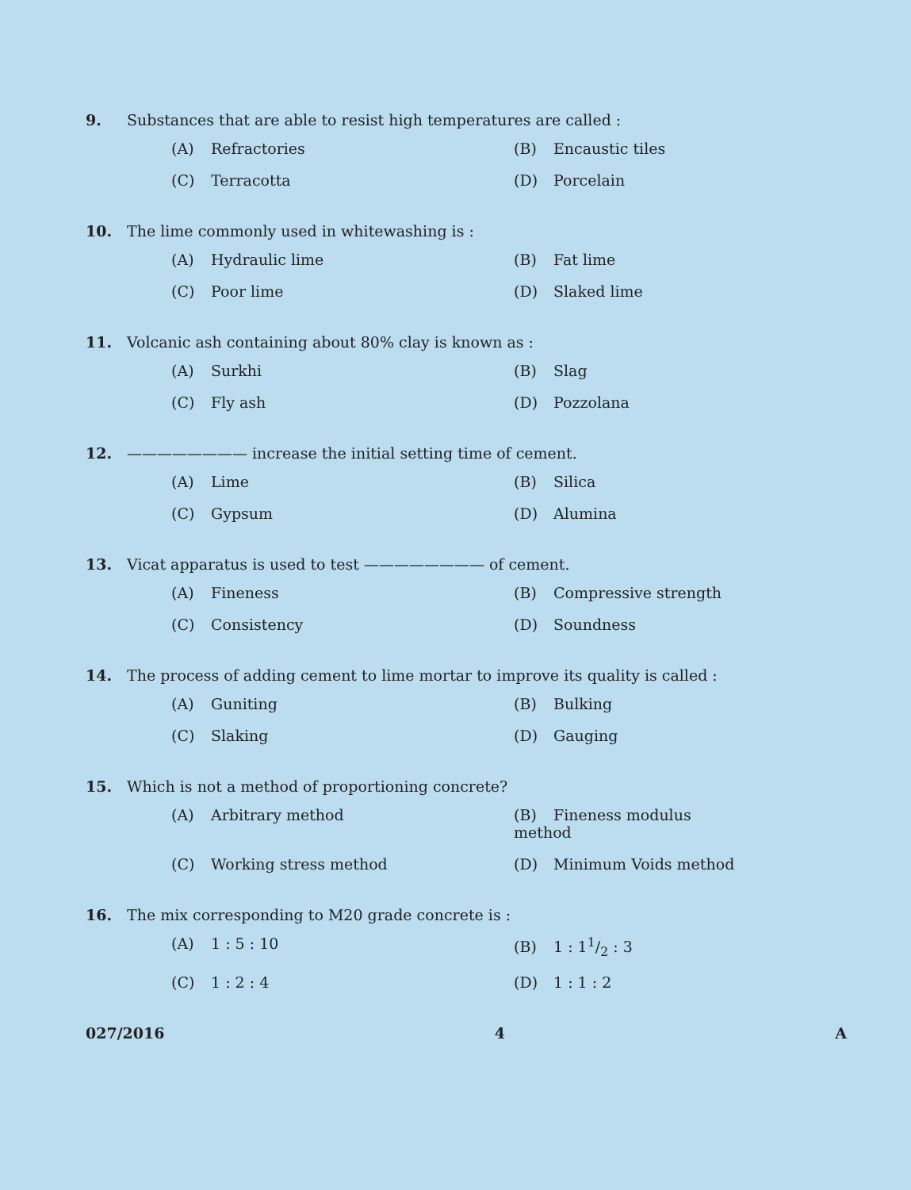9. Substances that are able to resist high temperatures are called :
(A) Refractories
(B) Encaustic tiles
(C) Terracotta
(D) Porcelain
10. The lime commonly used in whitewashing is :
(A) Hydraulic lime
(B) Fat lime
(C) Poor lime
(D) Slaked lime
11. Volcanic ash containing about 80% clay is known as :
(A) Surkhi
(B) Slag
(C) Fly ash
(D) Pozzolana
12. ———————— increase the initial setting time of cement.
(A) Lime
(B) Silica
(C) Gypsum
(D) Alumina
13. Vicat apparatus is used to test ———————— of cement.
(A) Fineness
(B) Compressive strength
(C) Consistency
(D) Soundness
14. The process of adding cement to lime mortar to improve its quality is called :
(A) Guniting
(B) Bulking
(C) Slaking
(D) Gauging
15. Which is not a method of proportioning concrete?
(A) Arbitrary method
(B) Fineness modulus method
(C) Working stress method
(D) Minimum Voids method
16. The mix corresponding to M20 grade concrete is :
(A) 1 : 5 : 10
(B) 1 : 11/2 : 3
(C) 1 : 2 : 4
(D) 1 : 1 : 2
027/2016 4 A